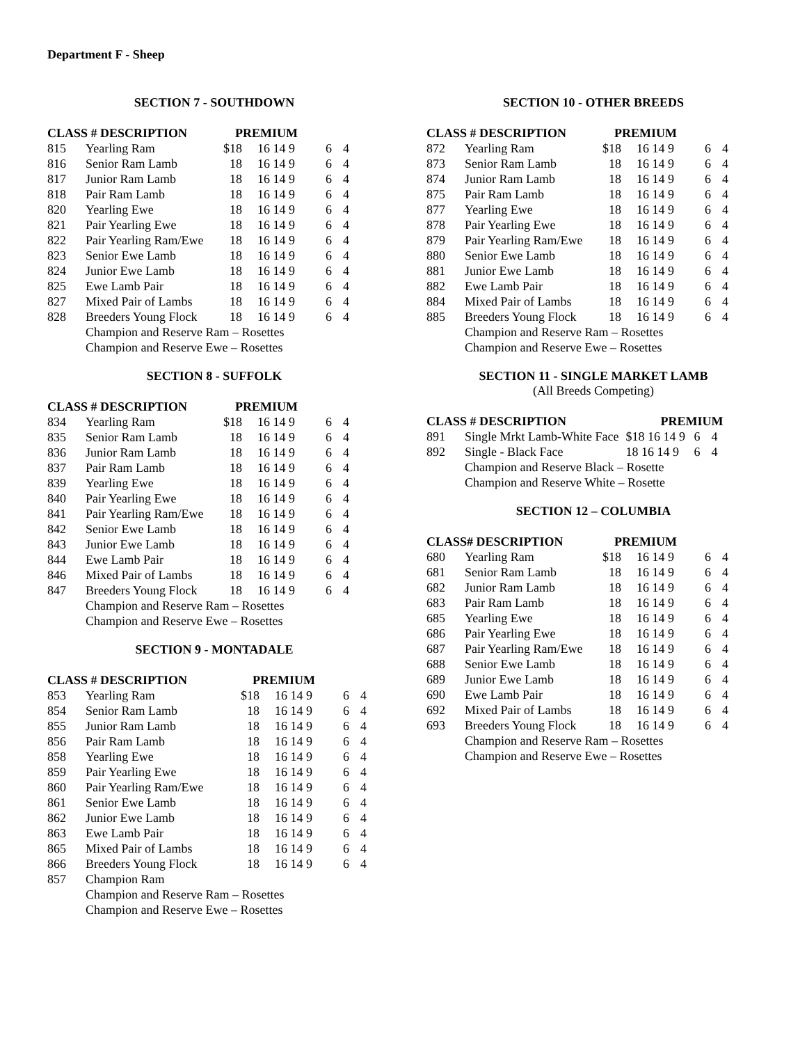Department F - Sheep
SECTION 7 - SOUTHDOWN
| CLASS # DESCRIPTION | | PREMIUM | | | |
| --- | --- | --- | --- | --- | --- |
| 815 | Yearling Ram | $18 | 16 14 9 | 6 | 4 |
| 816 | Senior Ram Lamb | 18 | 16 14 9 | 6 | 4 |
| 817 | Junior Ram Lamb | 18 | 16 14 9 | 6 | 4 |
| 818 | Pair Ram Lamb | 18 | 16 14 9 | 6 | 4 |
| 820 | Yearling Ewe | 18 | 16 14 9 | 6 | 4 |
| 821 | Pair Yearling Ewe | 18 | 16 14 9 | 6 | 4 |
| 822 | Pair Yearling Ram/Ewe | 18 | 16 14 9 | 6 | 4 |
| 823 | Senior Ewe Lamb | 18 | 16 14 9 | 6 | 4 |
| 824 | Junior Ewe Lamb | 18 | 16 14 9 | 6 | 4 |
| 825 | Ewe Lamb Pair | 18 | 16 14 9 | 6 | 4 |
| 827 | Mixed Pair of Lambs | 18 | 16 14 9 | 6 | 4 |
| 828 | Breeders Young Flock | 18 | 16 14 9 | 6 | 4 |
| | Champion and Reserve Ram – Rosettes | | | | |
| | Champion and Reserve Ewe – Rosettes | | | | |
SECTION 8 - SUFFOLK
| CLASS # DESCRIPTION | | PREMIUM | | | |
| --- | --- | --- | --- | --- | --- |
| 834 | Yearling Ram | $18 | 16 14 9 | 6 | 4 |
| 835 | Senior Ram Lamb | 18 | 16 14 9 | 6 | 4 |
| 836 | Junior Ram Lamb | 18 | 16 14 9 | 6 | 4 |
| 837 | Pair Ram Lamb | 18 | 16 14 9 | 6 | 4 |
| 839 | Yearling Ewe | 18 | 16 14 9 | 6 | 4 |
| 840 | Pair Yearling Ewe | 18 | 16 14 9 | 6 | 4 |
| 841 | Pair Yearling Ram/Ewe | 18 | 16 14 9 | 6 | 4 |
| 842 | Senior Ewe Lamb | 18 | 16 14 9 | 6 | 4 |
| 843 | Junior Ewe Lamb | 18 | 16 14 9 | 6 | 4 |
| 844 | Ewe Lamb Pair | 18 | 16 14 9 | 6 | 4 |
| 846 | Mixed Pair of Lambs | 18 | 16 14 9 | 6 | 4 |
| 847 | Breeders Young Flock | 18 | 16 14 9 | 6 | 4 |
| | Champion and Reserve Ram – Rosettes | | | | |
| | Champion and Reserve Ewe – Rosettes | | | | |
SECTION 9 - MONTADALE
| CLASS # DESCRIPTION | | PREMIUM | | | |
| --- | --- | --- | --- | --- | --- |
| 853 | Yearling Ram | $18 | 16 14 9 | 6 | 4 |
| 854 | Senior Ram Lamb | 18 | 16 14 9 | 6 | 4 |
| 855 | Junior Ram Lamb | 18 | 16 14 9 | 6 | 4 |
| 856 | Pair Ram Lamb | 18 | 16 14 9 | 6 | 4 |
| 858 | Yearling Ewe | 18 | 16 14 9 | 6 | 4 |
| 859 | Pair Yearling Ewe | 18 | 16 14 9 | 6 | 4 |
| 860 | Pair Yearling Ram/Ewe | 18 | 16 14 9 | 6 | 4 |
| 861 | Senior Ewe Lamb | 18 | 16 14 9 | 6 | 4 |
| 862 | Junior Ewe Lamb | 18 | 16 14 9 | 6 | 4 |
| 863 | Ewe Lamb Pair | 18 | 16 14 9 | 6 | 4 |
| 865 | Mixed Pair of Lambs | 18 | 16 14 9 | 6 | 4 |
| 866 | Breeders Young Flock | 18 | 16 14 9 | 6 | 4 |
| 857 | Champion Ram | | | | |
| | Champion and Reserve Ram – Rosettes | | | | |
| | Champion and Reserve Ewe – Rosettes | | | | |
SECTION 10 - OTHER BREEDS
| CLASS # DESCRIPTION | | PREMIUM | | | |
| --- | --- | --- | --- | --- | --- |
| 872 | Yearling Ram | $18 | 16 14 9 | 6 | 4 |
| 873 | Senior Ram Lamb | 18 | 16 14 9 | 6 | 4 |
| 874 | Junior Ram Lamb | 18 | 16 14 9 | 6 | 4 |
| 875 | Pair Ram Lamb | 18 | 16 14 9 | 6 | 4 |
| 877 | Yearling Ewe | 18 | 16 14 9 | 6 | 4 |
| 878 | Pair Yearling Ewe | 18 | 16 14 9 | 6 | 4 |
| 879 | Pair Yearling Ram/Ewe | 18 | 16 14 9 | 6 | 4 |
| 880 | Senior Ewe Lamb | 18 | 16 14 9 | 6 | 4 |
| 881 | Junior Ewe Lamb | 18 | 16 14 9 | 6 | 4 |
| 882 | Ewe Lamb Pair | 18 | 16 14 9 | 6 | 4 |
| 884 | Mixed Pair of Lambs | 18 | 16 14 9 | 6 | 4 |
| 885 | Breeders Young Flock | 18 | 16 14 9 | 6 | 4 |
| | Champion and Reserve Ram – Rosettes | | | | |
| | Champion and Reserve Ewe – Rosettes | | | | |
SECTION 11 - SINGLE MARKET LAMB
(All Breeds Competing)
| CLASS # DESCRIPTION | | PREMIUM | | | |
| --- | --- | --- | --- | --- | --- |
| 891 | Single Mrkt Lamb-White Face | | $18 16 14 9 | 6 | 4 |
| 892 | Single - Black Face | | 18 16 14 9 | 6 | 4 |
| | Champion and Reserve Black – Rosette | | | | |
| | Champion and Reserve White – Rosette | | | | |
SECTION 12 – COLUMBIA
| CLASS# DESCRIPTION | | PREMIUM | | | |
| --- | --- | --- | --- | --- | --- |
| 680 | Yearling Ram | $18 | 16 14 9 | 6 | 4 |
| 681 | Senior Ram Lamb | 18 | 16 14 9 | 6 | 4 |
| 682 | Junior Ram Lamb | 18 | 16 14 9 | 6 | 4 |
| 683 | Pair Ram Lamb | 18 | 16 14 9 | 6 | 4 |
| 685 | Yearling Ewe | 18 | 16 14 9 | 6 | 4 |
| 686 | Pair Yearling Ewe | 18 | 16 14 9 | 6 | 4 |
| 687 | Pair Yearling Ram/Ewe | 18 | 16 14 9 | 6 | 4 |
| 688 | Senior Ewe Lamb | 18 | 16 14 9 | 6 | 4 |
| 689 | Junior Ewe Lamb | 18 | 16 14 9 | 6 | 4 |
| 690 | Ewe Lamb Pair | 18 | 16 14 9 | 6 | 4 |
| 692 | Mixed Pair of Lambs | 18 | 16 14 9 | 6 | 4 |
| 693 | Breeders Young Flock | 18 | 16 14 9 | 6 | 4 |
| | Champion and Reserve Ram – Rosettes | | | | |
| | Champion and Reserve Ewe – Rosettes | | | | |